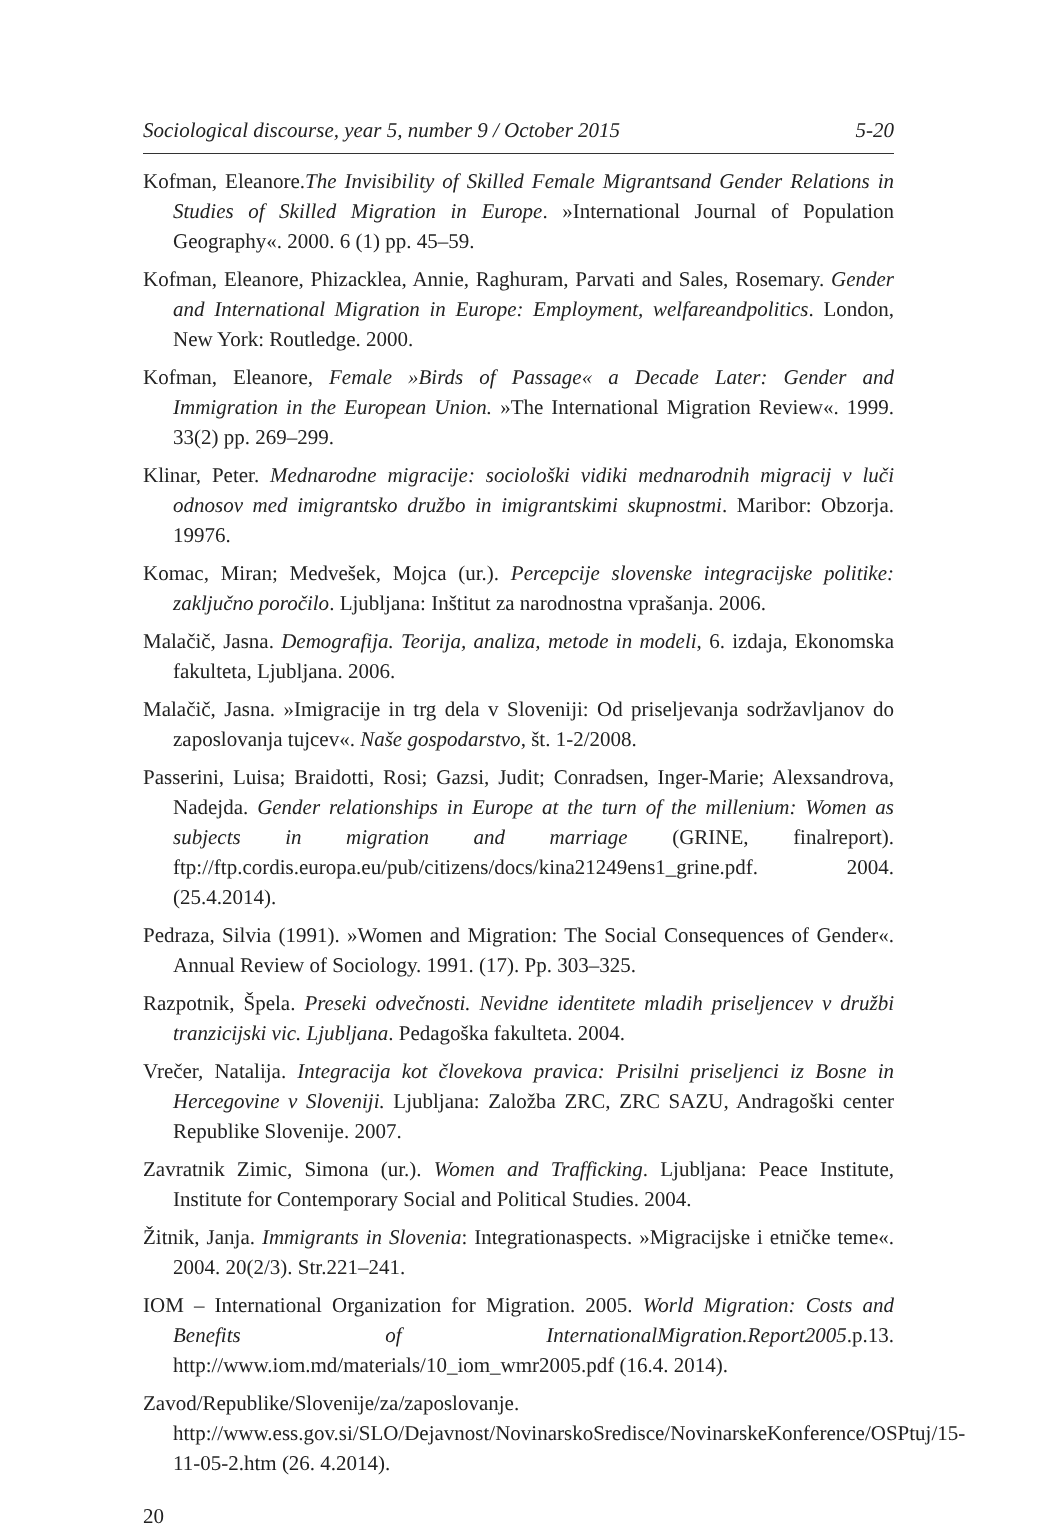Sociological discourse, year 5, number 9 / October 2015 5-20
Kofman, Eleanore.The Invisibility of Skilled Female Migrantsand Gender Relations in Studies of Skilled Migration in Europe. »International Journal of Population Geography«. 2000. 6 (1) pp. 45–59.
Kofman, Eleanore, Phizacklea, Annie, Raghuram, Parvati and Sales, Rosemary. Gender and International Migration in Europe: Employment, welfareandpolitics. London, New York: Routledge. 2000.
Kofman, Eleanore, Female »Birds of Passage« a Decade Later: Gender and Immigration in the European Union. »The International Migration Review«. 1999. 33(2) pp. 269–299.
Klinar, Peter. Mednarodne migracije: sociološki vidiki mednarodnih migracij v luči odnosov med imigrantsko družbo in imigrantskimi skupnostmi. Maribor: Obzorja. 19976.
Komac, Miran; Medvešek, Mojca (ur.). Percepcije slovenske integracijske politike: zaključno poročilo. Ljubljana: Inštitut za narodnostna vprašanja. 2006.
Malačič, Jasna. Demografija. Teorija, analiza, metode in modeli, 6. izdaja, Ekonomska fakulteta, Ljubljana. 2006.
Malačič, Jasna. »Imigracije in trg dela v Sloveniji: Od priseljevanja sodržavljanov do zaposlovanja tujcev«. Naše gospodarstvo, št. 1-2/2008.
Passerini, Luisa; Braidotti, Rosi; Gazsi, Judit; Conradsen, Inger-Marie; Alexsandrova, Nadejda. Gender relationships in Europe at the turn of the millenium: Women as subjects in migration and marriage (GRINE, finalreport). ftp://ftp.cordis.europa.eu/pub/citizens/docs/kina21249ens1_grine.pdf. 2004. (25.4.2014).
Pedraza, Silvia (1991). »Women and Migration: The Social Consequences of Gender«. Annual Review of Sociology. 1991. (17). Pp. 303–325.
Razpotnik, Špela. Preseki odvečnosti. Nevidne identitete mladih priseljencev v družbi tranzicijski vic. Ljubljana. Pedagoška fakulteta. 2004.
Vrečer, Natalija. Integracija kot človekova pravica: Prisilni priseljenci iz Bosne in Hercegovine v Sloveniji. Ljubljana: Založba ZRC, ZRC SAZU, Andragoški center Republike Slovenije. 2007.
Zavratnik Zimic, Simona (ur.). Women and Trafficking. Ljubljana: Peace Institute, Institute for Contemporary Social and Political Studies. 2004.
Žitnik, Janja. Immigrants in Slovenia: Integrationaspects. »Migracijske i etničke teme«. 2004. 20(2/3). Str.221–241.
IOM – International Organization for Migration. 2005. World Migration: Costs and Benefits of InternationalMigration.Report2005.p.13. http://www.iom.md/materials/10_iom_wmr2005.pdf (16.4. 2014).
Zavod/Republike/Slovenije/za/zaposlovanje. http://www.ess.gov.si/SLO/Dejavnost/NovinarskoSredisce/NovinarskeKonference/OSPtuj/15-11-05-2.htm (26. 4.2014).
20